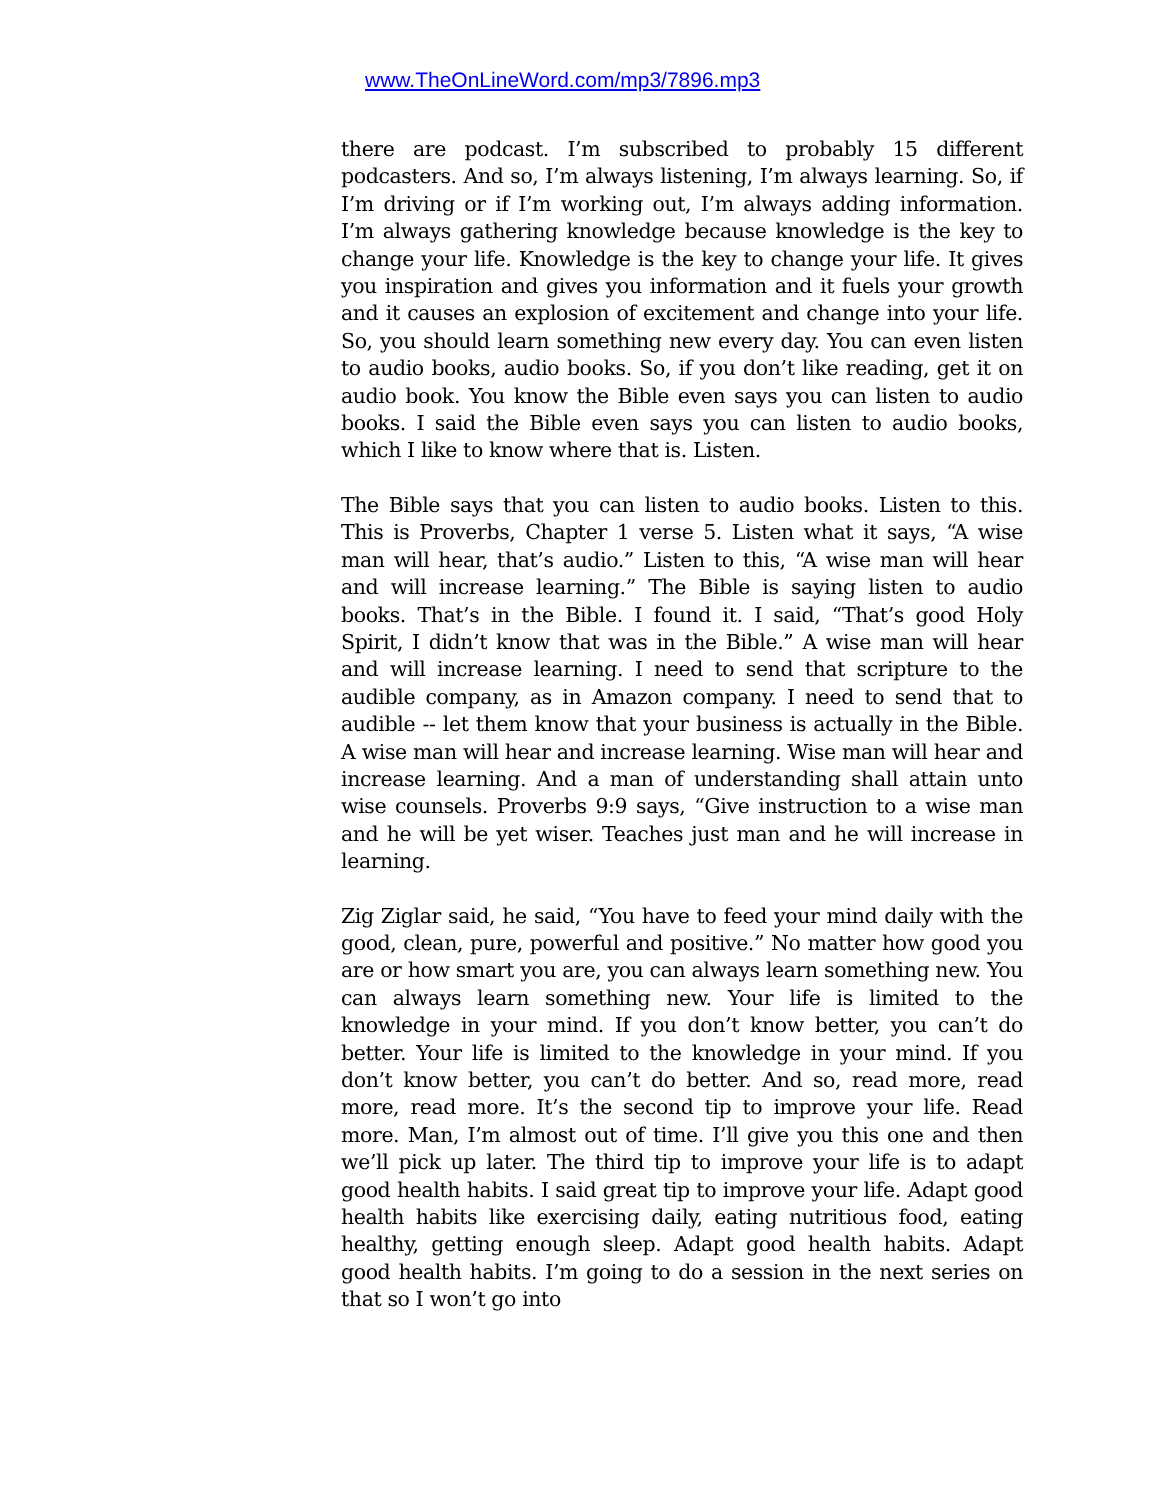www.TheOnLineWord.com/mp3/7896.mp3
there are podcast. I’m subscribed to probably 15 different podcasters. And so, I’m always listening, I’m always learning. So, if I’m driving or if I’m working out, I’m always adding information. I’m always gathering knowledge because knowledge is the key to change your life. Knowledge is the key to change your life. It gives you inspiration and gives you information and it fuels your growth and it causes an explosion of excitement and change into your life. So, you should learn something new every day. You can even listen to audio books, audio books. So, if you don’t like reading, get it on audio book. You know the Bible even says you can listen to audio books. I said the Bible even says you can listen to audio books, which I like to know where that is. Listen.
The Bible says that you can listen to audio books. Listen to this. This is Proverbs, Chapter 1 verse 5. Listen what it says, “A wise man will hear, that’s audio.” Listen to this, “A wise man will hear and will increase learning.” The Bible is saying listen to audio books. That’s in the Bible. I found it. I said, “That’s good Holy Spirit, I didn’t know that was in the Bible.” A wise man will hear and will increase learning. I need to send that scripture to the audible company, as in Amazon company. I need to send that to audible -- let them know that your business is actually in the Bible. A wise man will hear and increase learning. Wise man will hear and increase learning. And a man of understanding shall attain unto wise counsels. Proverbs 9:9 says, “Give instruction to a wise man and he will be yet wiser. Teaches just man and he will increase in learning.
Zig Ziglar said, he said, “You have to feed your mind daily with the good, clean, pure, powerful and positive.” No matter how good you are or how smart you are, you can always learn something new. You can always learn something new. Your life is limited to the knowledge in your mind. If you don’t know better, you can’t do better. Your life is limited to the knowledge in your mind. If you don’t know better, you can’t do better. And so, read more, read more, read more. It’s the second tip to improve your life. Read more. Man, I’m almost out of time. I’ll give you this one and then we’ll pick up later. The third tip to improve your life is to adapt good health habits. I said great tip to improve your life. Adapt good health habits like exercising daily, eating nutritious food, eating healthy, getting enough sleep. Adapt good health habits. Adapt good health habits. I’m going to do a session in the next series on that so I won’t go into